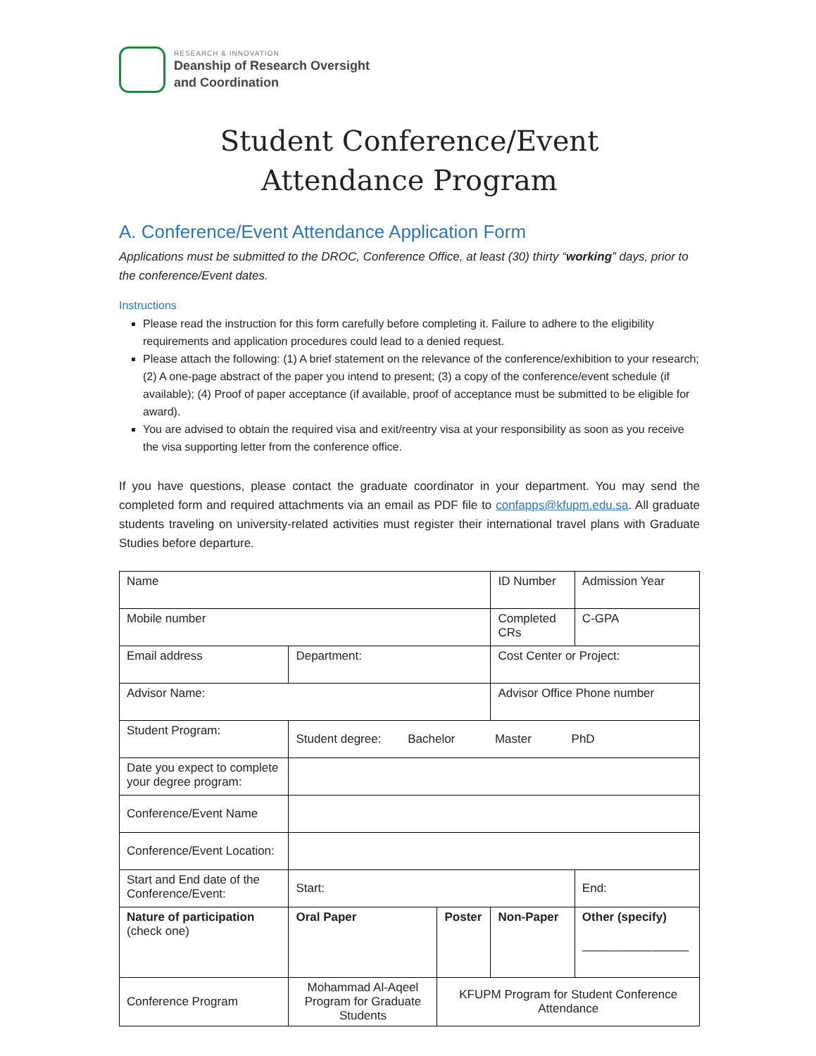RESEARCH & INNOVATION
Deanship of Research Oversight
and Coordination
Student Conference/Event
Attendance Program
A. Conference/Event Attendance Application Form
Applications must be submitted to the DROC, Conference Office, at least (30) thirty “working” days, prior to the conference/Event dates.
Instructions
Please read the instruction for this form carefully before completing it. Failure to adhere to the eligibility requirements and application procedures could lead to a denied request.
Please attach the following: (1) A brief statement on the relevance of the conference/exhibition to your research; (2) A one-page abstract of the paper you intend to present; (3) a copy of the conference/event schedule (if available); (4) Proof of paper acceptance (if available, proof of acceptance must be submitted to be eligible for award).
You are advised to obtain the required visa and exit/reentry visa at your responsibility as soon as you receive the visa supporting letter from the conference office.
If you have questions, please contact the graduate coordinator in your department. You may send the completed form and required attachments via an email as PDF file to confapps@kfupm.edu.sa. All graduate students traveling on university-related activities must register their international travel plans with Graduate Studies before departure.
| Name | | | | ID Number | | Admission Year |
| Mobile number | | | | Completed CRs | | C-GPA |
| Email address | | Department: | | Cost Center or Project: | | |
| Advisor Name: | | | | Advisor Office Phone number | | |
| Student Program: | | Student degree: Bachelor Master PhD | | | | |
| Date you expect to complete your degree program: | | | | | | |
| Conference/Event Name | | | | | | |
| Conference/Event Location: | | | | | | |
| Start and End date of the Conference/Event: | | Start: | | | End: | |
| Nature of participation (check one) | | Oral Paper | Poster | Non-Paper | Other (specify) ________________ | |
| Conference Program | Mohammad Al-Aqeel Program for Graduate Students | | KFUPM Program for Student Conference Attendance | | | |